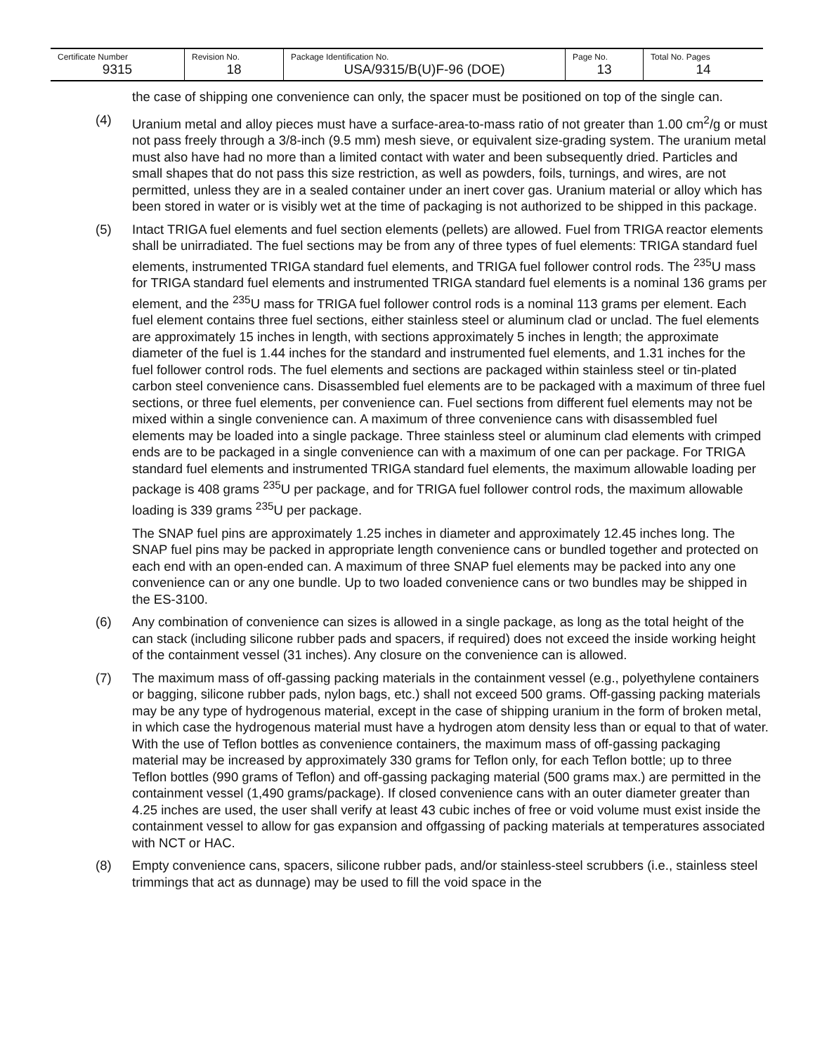| Certificate Number | Revision No. | Package Identification No. | Page No. | Total No. Pages |
| --- | --- | --- | --- | --- |
| 9315 | 18 | USA/9315/B(U)F-96 (DOE) | 13 | 14 |
the case of shipping one convenience can only, the spacer must be positioned on top of the single can.
(4) Uranium metal and alloy pieces must have a surface-area-to-mass ratio of not greater than 1.00 cm<sup>2</sup>/g or must not pass freely through a 3/8-inch (9.5 mm) mesh sieve, or equivalent size-grading system. The uranium metal must also have had no more than a limited contact with water and been subsequently dried. Particles and small shapes that do not pass this size restriction, as well as powders, foils, turnings, and wires, are not permitted, unless they are in a sealed container under an inert cover gas. Uranium material or alloy which has been stored in water or is visibly wet at the time of packaging is not authorized to be shipped in this package.
(5) Intact TRIGA fuel elements and fuel section elements (pellets) are allowed. Fuel from TRIGA reactor elements shall be unirradiated. The fuel sections may be from any of three types of fuel elements: TRIGA standard fuel elements, instrumented TRIGA standard fuel elements, and TRIGA fuel follower control rods. The <sup>235</sup>U mass for TRIGA standard fuel elements and instrumented TRIGA standard fuel elements is a nominal 136 grams per element, and the <sup>235</sup>U mass for TRIGA fuel follower control rods is a nominal 113 grams per element. Each fuel element contains three fuel sections, either stainless steel or aluminum clad or unclad. The fuel elements are approximately 15 inches in length, with sections approximately 5 inches in length; the approximate diameter of the fuel is 1.44 inches for the standard and instrumented fuel elements, and 1.31 inches for the fuel follower control rods. The fuel elements and sections are packaged within stainless steel or tin-plated carbon steel convenience cans. Disassembled fuel elements are to be packaged with a maximum of three fuel sections, or three fuel elements, per convenience can. Fuel sections from different fuel elements may not be mixed within a single convenience can. A maximum of three convenience cans with disassembled fuel elements may be loaded into a single package. Three stainless steel or aluminum clad elements with crimped ends are to be packaged in a single convenience can with a maximum of one can per package. For TRIGA standard fuel elements and instrumented TRIGA standard fuel elements, the maximum allowable loading per package is 408 grams <sup>235</sup>U per package, and for TRIGA fuel follower control rods, the maximum allowable loading is 339 grams <sup>235</sup>U per package.
The SNAP fuel pins are approximately 1.25 inches in diameter and approximately 12.45 inches long. The SNAP fuel pins may be packed in appropriate length convenience cans or bundled together and protected on each end with an open-ended can. A maximum of three SNAP fuel elements may be packed into any one convenience can or any one bundle. Up to two loaded convenience cans or two bundles may be shipped in the ES-3100.
(6) Any combination of convenience can sizes is allowed in a single package, as long as the total height of the can stack (including silicone rubber pads and spacers, if required) does not exceed the inside working height of the containment vessel (31 inches). Any closure on the convenience can is allowed.
(7) The maximum mass of off-gassing packing materials in the containment vessel (e.g., polyethylene containers or bagging, silicone rubber pads, nylon bags, etc.) shall not exceed 500 grams. Off-gassing packing materials may be any type of hydrogenous material, except in the case of shipping uranium in the form of broken metal, in which case the hydrogenous material must have a hydrogen atom density less than or equal to that of water. With the use of Teflon bottles as convenience containers, the maximum mass of off-gassing packaging material may be increased by approximately 330 grams for Teflon only, for each Teflon bottle; up to three Teflon bottles (990 grams of Teflon) and off-gassing packaging material (500 grams max.) are permitted in the containment vessel (1,490 grams/package). If closed convenience cans with an outer diameter greater than 4.25 inches are used, the user shall verify at least 43 cubic inches of free or void volume must exist inside the containment vessel to allow for gas expansion and offgassing of packing materials at temperatures associated with NCT or HAC.
(8) Empty convenience cans, spacers, silicone rubber pads, and/or stainless-steel scrubbers (i.e., stainless steel trimmings that act as dunnage) may be used to fill the void space in the